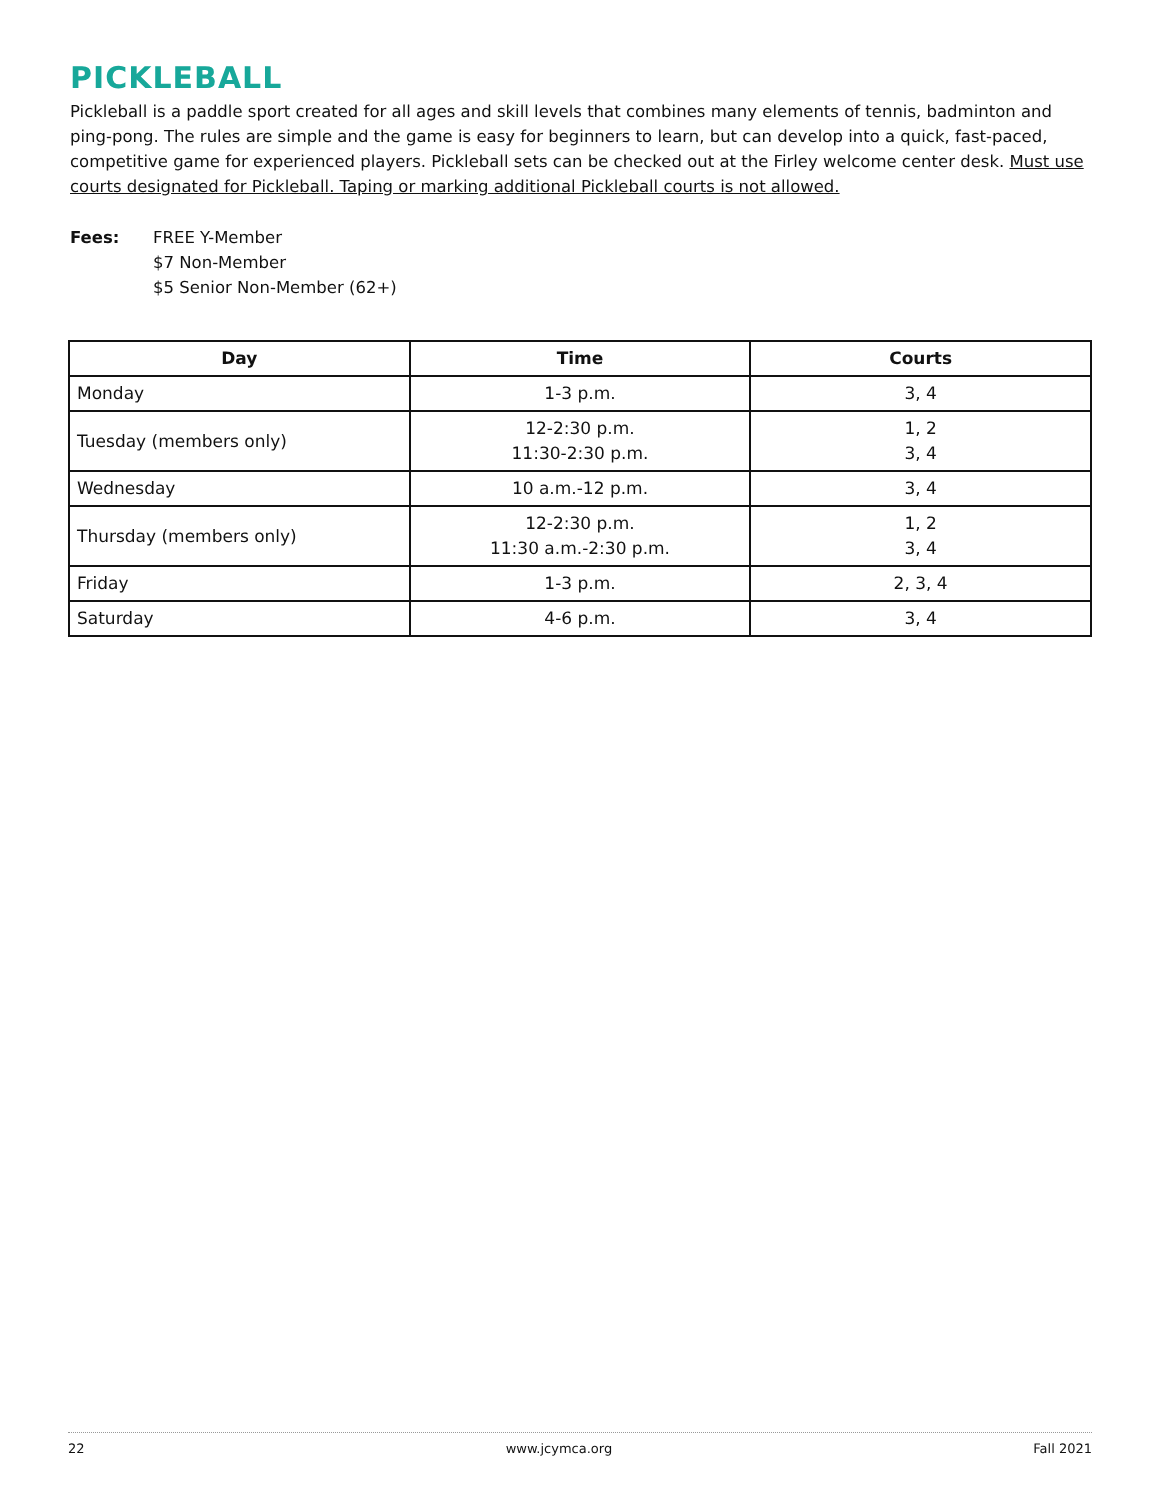PICKLEBALL
Pickleball is a paddle sport created for all ages and skill levels that combines many elements of tennis, badminton and ping-pong. The rules are simple and the game is easy for beginners to learn, but can develop into a quick, fast-paced, competitive game for experienced players. Pickleball sets can be checked out at the Firley welcome center desk. Must use courts designated for Pickleball. Taping or marking additional Pickleball courts is not allowed.
Fees: FREE Y-Member
$7 Non-Member
$5 Senior Non-Member (62+)
| Day | Time | Courts |
| --- | --- | --- |
| Monday | 1-3 p.m. | 3, 4 |
| Tuesday (members only) | 12-2:30 p.m. 11:30-2:30 p.m. | 1, 2 3, 4 |
| Wednesday | 10 a.m.-12 p.m. | 3, 4 |
| Thursday (members only) | 12-2:30 p.m. 11:30 a.m.-2:30 p.m. | 1, 2 3, 4 |
| Friday | 1-3 p.m. | 2, 3, 4 |
| Saturday | 4-6 p.m. | 3, 4 |
22 www.jcymca.org Fall 2021